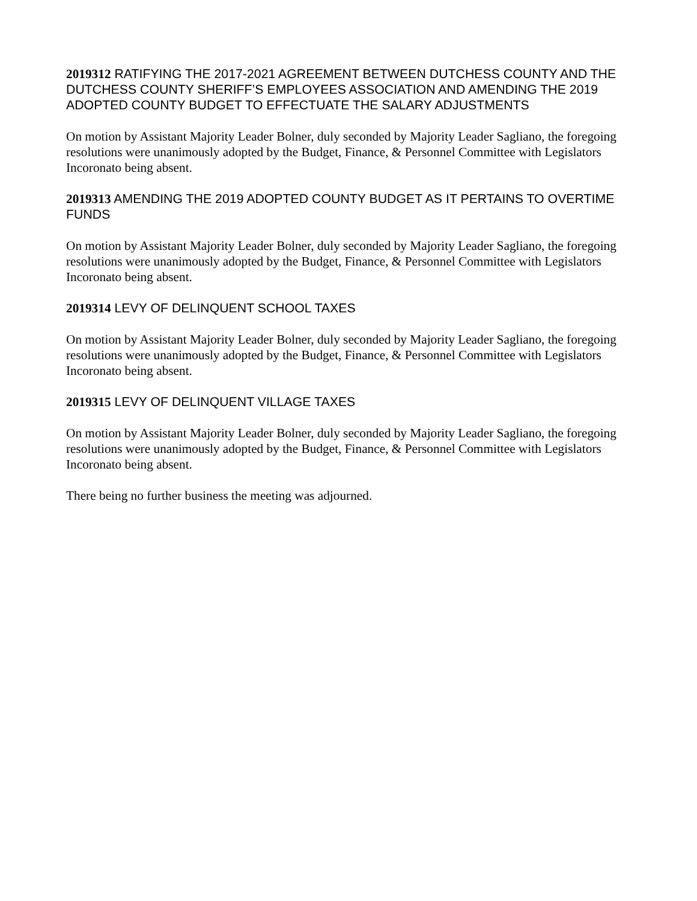2019312 RATIFYING THE 2017-2021 AGREEMENT BETWEEN DUTCHESS COUNTY AND THE DUTCHESS COUNTY SHERIFF’S EMPLOYEES ASSOCIATION AND AMENDING THE 2019 ADOPTED COUNTY BUDGET TO EFFECTUATE THE SALARY ADJUSTMENTS
On motion by Assistant Majority Leader Bolner, duly seconded by Majority Leader Sagliano, the foregoing resolutions were unanimously adopted by the Budget, Finance, & Personnel Committee with Legislators Incoronato being absent.
2019313 AMENDING THE 2019 ADOPTED COUNTY BUDGET AS IT PERTAINS TO OVERTIME FUNDS
On motion by Assistant Majority Leader Bolner, duly seconded by Majority Leader Sagliano, the foregoing resolutions were unanimously adopted by the Budget, Finance, & Personnel Committee with Legislators Incoronato being absent.
2019314 LEVY OF DELINQUENT SCHOOL TAXES
On motion by Assistant Majority Leader Bolner, duly seconded by Majority Leader Sagliano, the foregoing resolutions were unanimously adopted by the Budget, Finance, & Personnel Committee with Legislators Incoronato being absent.
2019315 LEVY OF DELINQUENT VILLAGE TAXES
On motion by Assistant Majority Leader Bolner, duly seconded by Majority Leader Sagliano, the foregoing resolutions were unanimously adopted by the Budget, Finance, & Personnel Committee with Legislators Incoronato being absent.
There being no further business the meeting was adjourned.